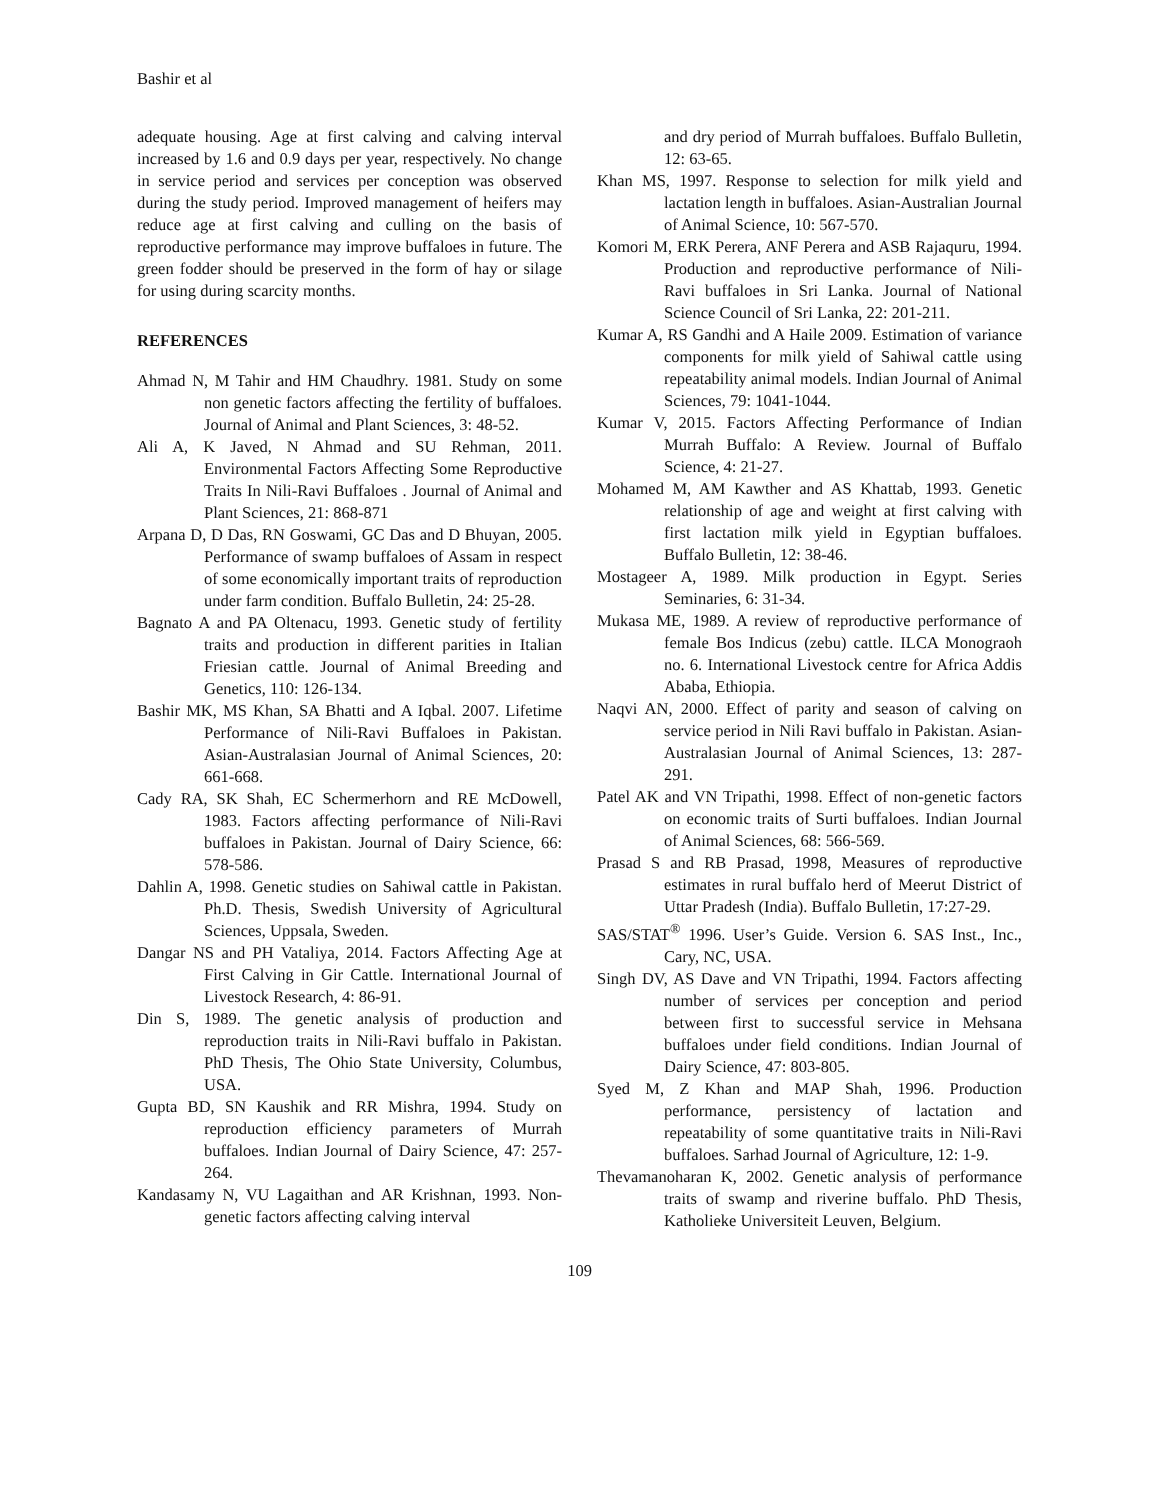Bashir et al
adequate housing. Age at first calving and calving interval increased by 1.6 and 0.9 days per year, respectively. No change in service period and services per conception was observed during the study period. Improved management of heifers may reduce age at first calving and culling on the basis of reproductive performance may improve buffaloes in future. The green fodder should be preserved in the form of hay or silage for using during scarcity months.
REFERENCES
Ahmad N, M Tahir and HM Chaudhry. 1981. Study on some non genetic factors affecting the fertility of buffaloes. Journal of Animal and Plant Sciences, 3: 48-52.
Ali A, K Javed, N Ahmad and SU Rehman, 2011. Environmental Factors Affecting Some Reproductive Traits In Nili-Ravi Buffaloes . Journal of Animal and Plant Sciences, 21: 868-871
Arpana D, D Das, RN Goswami, GC Das and D Bhuyan, 2005. Performance of swamp buffaloes of Assam in respect of some economically important traits of reproduction under farm condition. Buffalo Bulletin, 24: 25-28.
Bagnato A and PA Oltenacu, 1993. Genetic study of fertility traits and production in different parities in Italian Friesian cattle. Journal of Animal Breeding and Genetics, 110: 126-134.
Bashir MK, MS Khan, SA Bhatti and A Iqbal. 2007. Lifetime Performance of Nili-Ravi Buffaloes in Pakistan. Asian-Australasian Journal of Animal Sciences, 20: 661-668.
Cady RA, SK Shah, EC Schermerhorn and RE McDowell, 1983. Factors affecting performance of Nili-Ravi buffaloes in Pakistan. Journal of Dairy Science, 66: 578-586.
Dahlin A, 1998. Genetic studies on Sahiwal cattle in Pakistan. Ph.D. Thesis, Swedish University of Agricultural Sciences, Uppsala, Sweden.
Dangar NS and PH Vataliya, 2014. Factors Affecting Age at First Calving in Gir Cattle. International Journal of Livestock Research, 4: 86-91.
Din S, 1989. The genetic analysis of production and reproduction traits in Nili-Ravi buffalo in Pakistan. PhD Thesis, The Ohio State University, Columbus, USA.
Gupta BD, SN Kaushik and RR Mishra, 1994. Study on reproduction efficiency parameters of Murrah buffaloes. Indian Journal of Dairy Science, 47: 257-264.
Kandasamy N, VU Lagaithan and AR Krishnan, 1993. Non-genetic factors affecting calving interval
and dry period of Murrah buffaloes. Buffalo Bulletin, 12: 63-65.
Khan MS, 1997. Response to selection for milk yield and lactation length in buffaloes. Asian-Australian Journal of Animal Science, 10: 567-570.
Komori M, ERK Perera, ANF Perera and ASB Rajaquru, 1994. Production and reproductive performance of Nili-Ravi buffaloes in Sri Lanka. Journal of National Science Council of Sri Lanka, 22: 201-211.
Kumar A, RS Gandhi and A Haile 2009. Estimation of variance components for milk yield of Sahiwal cattle using repeatability animal models. Indian Journal of Animal Sciences, 79: 1041-1044.
Kumar V, 2015. Factors Affecting Performance of Indian Murrah Buffalo: A Review. Journal of Buffalo Science, 4: 21-27.
Mohamed M, AM Kawther and AS Khattab, 1993. Genetic relationship of age and weight at first calving with first lactation milk yield in Egyptian buffaloes. Buffalo Bulletin, 12: 38-46.
Mostageer A, 1989. Milk production in Egypt. Series Seminaries, 6: 31-34.
Mukasa ME, 1989. A review of reproductive performance of female Bos Indicus (zebu) cattle. ILCA Monograoh no. 6. International Livestock centre for Africa Addis Ababa, Ethiopia.
Naqvi AN, 2000. Effect of parity and season of calving on service period in Nili Ravi buffalo in Pakistan. Asian-Australasian Journal of Animal Sciences, 13: 287-291.
Patel AK and VN Tripathi, 1998. Effect of non-genetic factors on economic traits of Surti buffaloes. Indian Journal of Animal Sciences, 68: 566-569.
Prasad S and RB Prasad, 1998, Measures of reproductive estimates in rural buffalo herd of Meerut District of Uttar Pradesh (India). Buffalo Bulletin, 17:27-29.
SAS/STAT<sup>®</sup> 1996. User’s Guide. Version 6. SAS Inst., Inc., Cary, NC, USA.
Singh DV, AS Dave and VN Tripathi, 1994. Factors affecting number of services per conception and period between first to successful service in Mehsana buffaloes under field conditions. Indian Journal of Dairy Science, 47: 803-805.
Syed M, Z Khan and MAP Shah, 1996. Production performance, persistency of lactation and repeatability of some quantitative traits in Nili-Ravi buffaloes. Sarhad Journal of Agriculture, 12: 1-9.
Thevamanoharan K, 2002. Genetic analysis of performance traits of swamp and riverine buffalo. PhD Thesis, Katholieke Universiteit Leuven, Belgium.
109